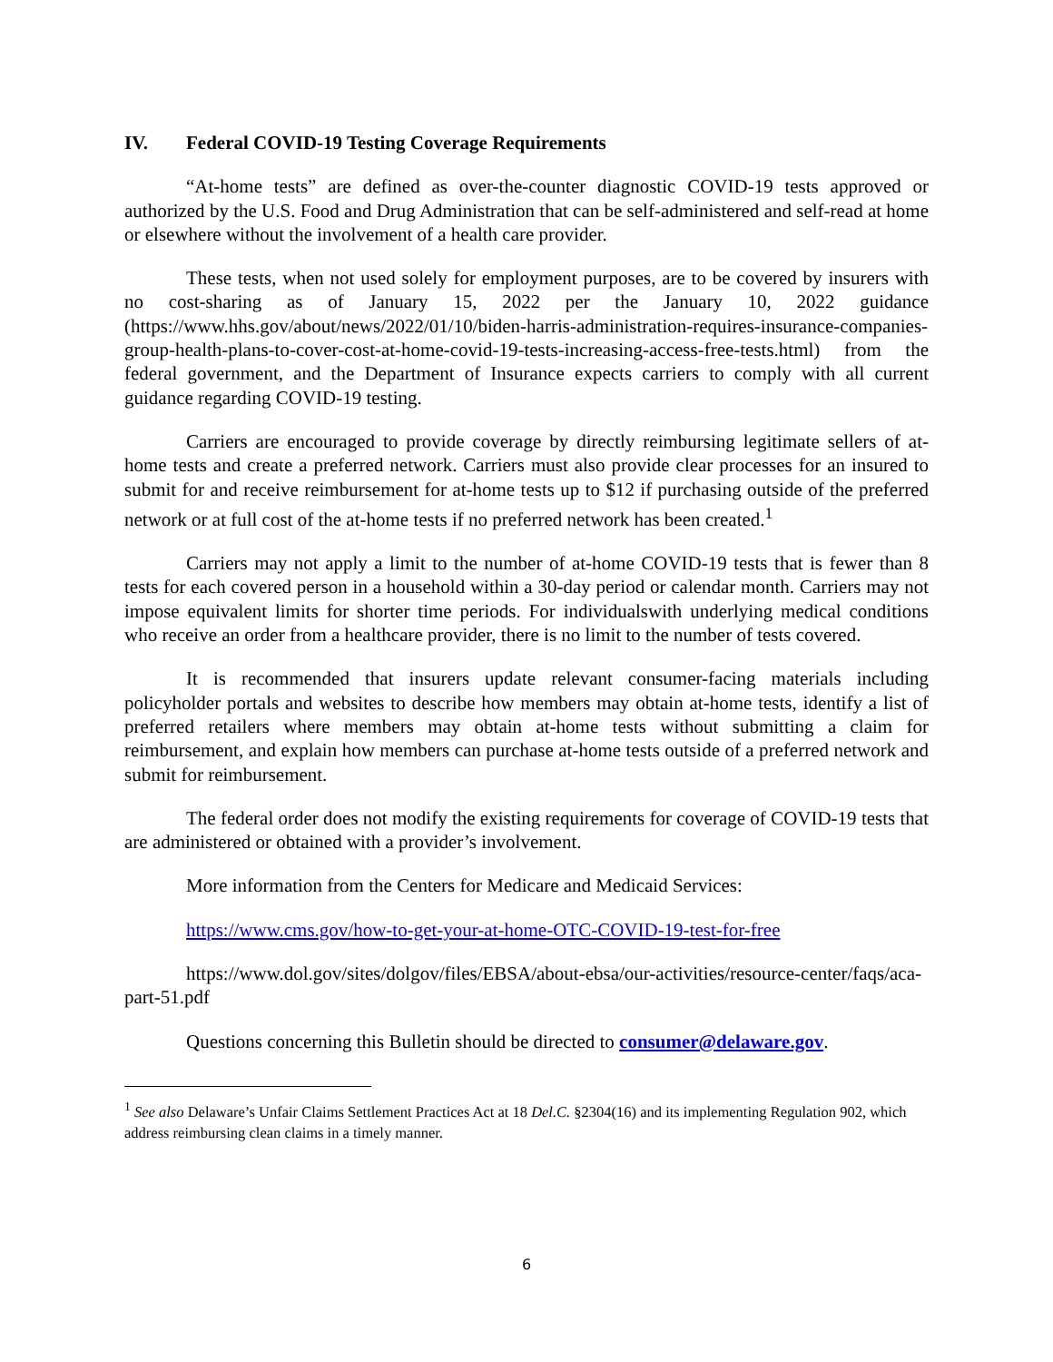IV. Federal COVID-19 Testing Coverage Requirements
“At-home tests” are defined as over-the-counter diagnostic COVID-19 tests approved or authorized by the U.S. Food and Drug Administration that can be self-administered and self-read at home or elsewhere without the involvement of a health care provider.
These tests, when not used solely for employment purposes, are to be covered by insurers with no cost-sharing as of January 15, 2022 per the January 10, 2022 guidance (https://www.hhs.gov/about/news/2022/01/10/biden-harris-administration-requires-insurance-companies-group-health-plans-to-cover-cost-at-home-covid-19-tests-increasing-access-free-tests.html) from the federal government, and the Department of Insurance expects carriers to comply with all current guidance regarding COVID-19 testing.
Carriers are encouraged to provide coverage by directly reimbursing legitimate sellers of at-home tests and create a preferred network. Carriers must also provide clear processes for an insured to submit for and receive reimbursement for at-home tests up to $12 if purchasing outside of the preferred network or at full cost of the at-home tests if no preferred network has been created.<sup>1</sup>
Carriers may not apply a limit to the number of at-home COVID-19 tests that is fewer than 8 tests for each covered person in a household within a 30-day period or calendar month. Carriers may not impose equivalent limits for shorter time periods. For individualswith underlying medical conditions who receive an order from a healthcare provider, there is no limit to the number of tests covered.
It is recommended that insurers update relevant consumer-facing materials including policyholder portals and websites to describe how members may obtain at-home tests, identify a list of preferred retailers where members may obtain at-home tests without submitting a claim for reimbursement, and explain how members can purchase at-home tests outside of a preferred network and submit for reimbursement.
The federal order does not modify the existing requirements for coverage of COVID-19 tests that are administered or obtained with a provider’s involvement.
More information from the Centers for Medicare and Medicaid Services:
https://www.cms.gov/how-to-get-your-at-home-OTC-COVID-19-test-for-free
https://www.dol.gov/sites/dolgov/files/EBSA/about-ebsa/our-activities/resource-center/faqs/aca-part-51.pdf
Questions concerning this Bulletin should be directed to consumer@delaware.gov.
<sup>1</sup> See also Delaware’s Unfair Claims Settlement Practices Act at 18 Del.C. §2304(16) and its implementing Regulation 902, which address reimbursing clean claims in a timely manner.
6